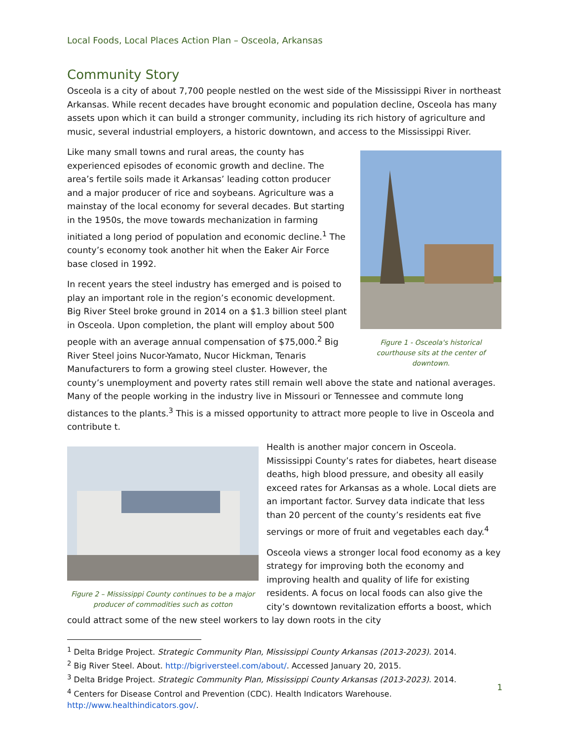Local Foods, Local Places Action Plan – Osceola, Arkansas
Community Story
Osceola is a city of about 7,700 people nestled on the west side of the Mississippi River in northeast Arkansas. While recent decades have brought economic and population decline, Osceola has many assets upon which it can build a stronger community, including its rich history of agriculture and music, several industrial employers, a historic downtown, and access to the Mississippi River.
Figure 1 - Osceola's historical courthouse sits at the center of downtown.
Like many small towns and rural areas, the county has experienced episodes of economic growth and decline. The area’s fertile soils made it Arkansas’ leading cotton producer and a major producer of rice and soybeans. Agriculture was a mainstay of the local economy for several decades. But starting in the 1950s, the move towards mechanization in farming initiated a long period of population and economic decline.<sup>1</sup> The county’s economy took another hit when the Eaker Air Force base closed in 1992.
In recent years the steel industry has emerged and is poised to play an important role in the region’s economic development. Big River Steel broke ground in 2014 on a $1.3 billion steel plant in Osceola. Upon completion, the plant will employ about 500 people with an average annual compensation of $75,000.<sup>2</sup> Big River Steel joins Nucor-Yamato, Nucor Hickman, Tenaris Manufacturers to form a growing steel cluster. However, the county’s unemployment and poverty rates still remain well above the state and national averages. Many of the people working in the industry live in Missouri or Tennessee and commute long distances to the plants.<sup>3</sup> This is a missed opportunity to attract more people to live in Osceola and contribute t.
Figure 2 – Mississippi County continues to be a major producer of commodities such as cotton
Health is another major concern in Osceola. Mississippi County’s rates for diabetes, heart disease deaths, high blood pressure, and obesity all easily exceed rates for Arkansas as a whole. Local diets are an important factor. Survey data indicate that less than 20 percent of the county’s residents eat five servings or more of fruit and vegetables each day.<sup>4</sup>
Osceola views a stronger local food economy as a key strategy for improving both the economy and improving health and quality of life for existing residents. A focus on local foods can also give the city’s downtown revitalization efforts a boost, which could attract some of the new steel workers to lay down roots in the city
<sup>1</sup> Delta Bridge Project. Strategic Community Plan, Mississippi County Arkansas (2013-2023). 2014.
<sup>2</sup> Big River Steel. About. http://bigriversteel.com/about/. Accessed January 20, 2015.
<sup>3</sup> Delta Bridge Project. Strategic Community Plan, Mississippi County Arkansas (2013-2023). 2014.
<sup>4</sup> Centers for Disease Control and Prevention (CDC). Health Indicators Warehouse.
http://www.healthindicators.gov/.
1